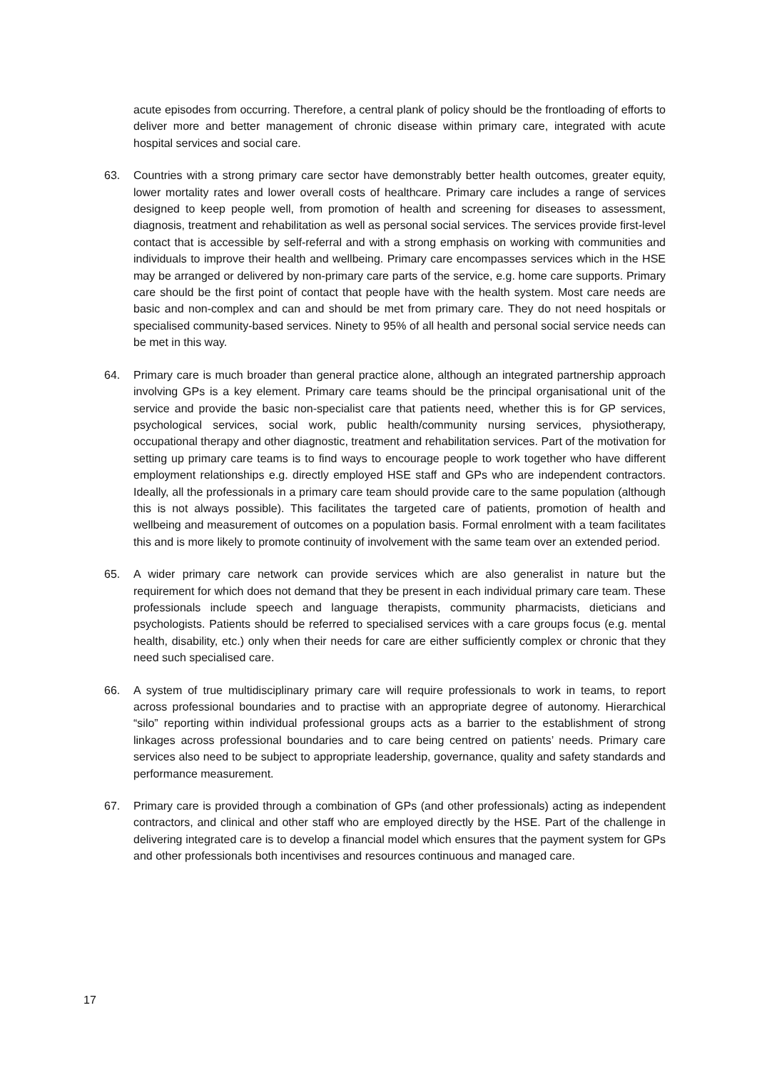acute episodes from occurring. Therefore, a central plank of policy should be the frontloading of efforts to deliver more and better management of chronic disease within primary care, integrated with acute hospital services and social care.
63. Countries with a strong primary care sector have demonstrably better health outcomes, greater equity, lower mortality rates and lower overall costs of healthcare. Primary care includes a range of services designed to keep people well, from promotion of health and screening for diseases to assessment, diagnosis, treatment and rehabilitation as well as personal social services. The services provide first-level contact that is accessible by self-referral and with a strong emphasis on working with communities and individuals to improve their health and wellbeing. Primary care encompasses services which in the HSE may be arranged or delivered by non-primary care parts of the service, e.g. home care supports. Primary care should be the first point of contact that people have with the health system. Most care needs are basic and non-complex and can and should be met from primary care. They do not need hospitals or specialised community-based services. Ninety to 95% of all health and personal social service needs can be met in this way.
64. Primary care is much broader than general practice alone, although an integrated partnership approach involving GPs is a key element. Primary care teams should be the principal organisational unit of the service and provide the basic non-specialist care that patients need, whether this is for GP services, psychological services, social work, public health/community nursing services, physiotherapy, occupational therapy and other diagnostic, treatment and rehabilitation services. Part of the motivation for setting up primary care teams is to find ways to encourage people to work together who have different employment relationships e.g. directly employed HSE staff and GPs who are independent contractors. Ideally, all the professionals in a primary care team should provide care to the same population (although this is not always possible). This facilitates the targeted care of patients, promotion of health and wellbeing and measurement of outcomes on a population basis. Formal enrolment with a team facilitates this and is more likely to promote continuity of involvement with the same team over an extended period.
65. A wider primary care network can provide services which are also generalist in nature but the requirement for which does not demand that they be present in each individual primary care team. These professionals include speech and language therapists, community pharmacists, dieticians and psychologists. Patients should be referred to specialised services with a care groups focus (e.g. mental health, disability, etc.) only when their needs for care are either sufficiently complex or chronic that they need such specialised care.
66. A system of true multidisciplinary primary care will require professionals to work in teams, to report across professional boundaries and to practise with an appropriate degree of autonomy. Hierarchical “silo” reporting within individual professional groups acts as a barrier to the establishment of strong linkages across professional boundaries and to care being centred on patients’ needs. Primary care services also need to be subject to appropriate leadership, governance, quality and safety standards and performance measurement.
67. Primary care is provided through a combination of GPs (and other professionals) acting as independent contractors, and clinical and other staff who are employed directly by the HSE. Part of the challenge in delivering integrated care is to develop a financial model which ensures that the payment system for GPs and other professionals both incentivises and resources continuous and managed care.
17